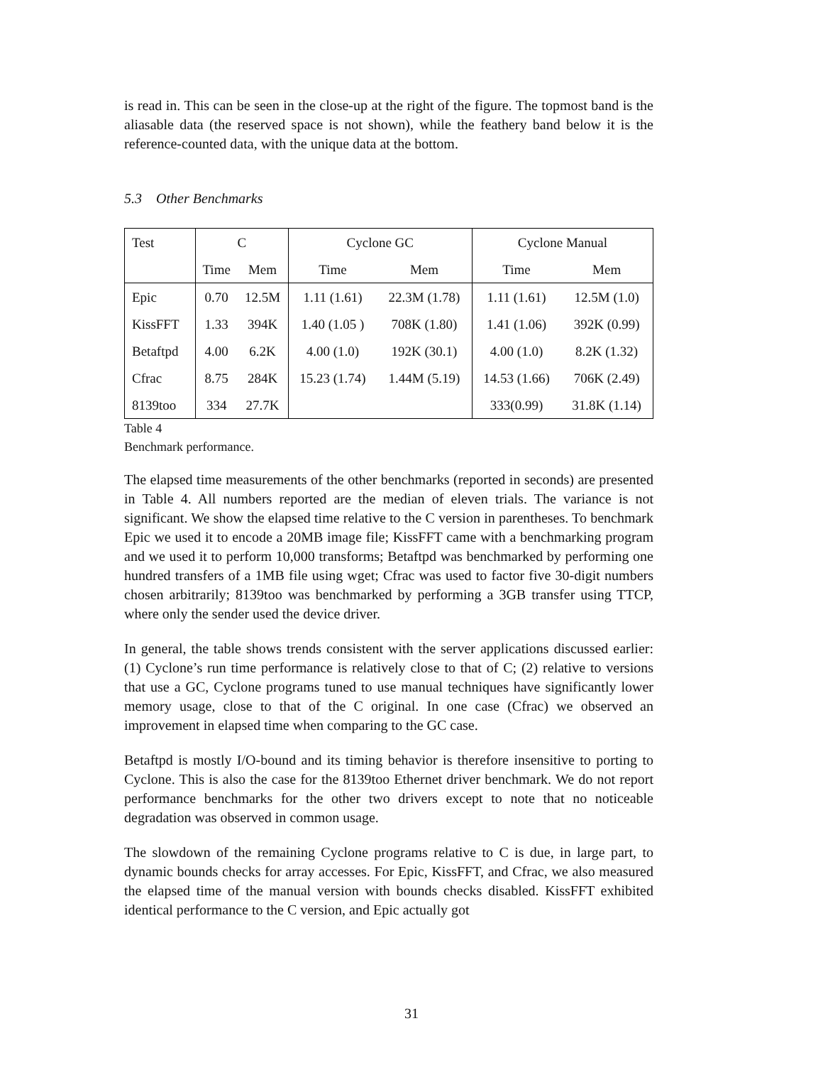is read in. This can be seen in the close-up at the right of the figure. The topmost band is the aliasable data (the reserved space is not shown), while the feathery band below it is the reference-counted data, with the unique data at the bottom.
5.3 Other Benchmarks
| Test | C | | Cyclone GC | | Cyclone Manual | |
| --- | --- | --- | --- | --- | --- | --- |
| | Time | Mem | Time | Mem | Time | Mem |
| Epic | 0.70 | 12.5M | 1.11 (1.61) | 22.3M (1.78) | 1.11 (1.61) | 12.5M (1.0) |
| KissFFT | 1.33 | 394K | 1.40 (1.05 ) | 708K (1.80) | 1.41 (1.06) | 392K (0.99) |
| Betaftpd | 4.00 | 6.2K | 4.00 (1.0) | 192K (30.1) | 4.00 (1.0) | 8.2K (1.32) |
| Cfrac | 8.75 | 284K | 15.23 (1.74) | 1.44M (5.19) | 14.53 (1.66) | 706K (2.49) |
| 8139too | 334 | 27.7K | | | 333(0.99) | 31.8K (1.14) |
Table 4
Benchmark performance.
The elapsed time measurements of the other benchmarks (reported in seconds) are presented in Table 4. All numbers reported are the median of eleven trials. The variance is not significant. We show the elapsed time relative to the C version in parentheses. To benchmark Epic we used it to encode a 20MB image file; KissFFT came with a benchmarking program and we used it to perform 10,000 transforms; Betaftpd was benchmarked by performing one hundred transfers of a 1MB file using wget; Cfrac was used to factor five 30-digit numbers chosen arbitrarily; 8139too was benchmarked by performing a 3GB transfer using TTCP, where only the sender used the device driver.
In general, the table shows trends consistent with the server applications discussed earlier: (1) Cyclone’s run time performance is relatively close to that of C; (2) relative to versions that use a GC, Cyclone programs tuned to use manual techniques have significantly lower memory usage, close to that of the C original. In one case (Cfrac) we observed an improvement in elapsed time when comparing to the GC case.
Betaftpd is mostly I/O-bound and its timing behavior is therefore insensitive to porting to Cyclone. This is also the case for the 8139too Ethernet driver benchmark. We do not report performance benchmarks for the other two drivers except to note that no noticeable degradation was observed in common usage.
The slowdown of the remaining Cyclone programs relative to C is due, in large part, to dynamic bounds checks for array accesses. For Epic, KissFFT, and Cfrac, we also measured the elapsed time of the manual version with bounds checks disabled. KissFFT exhibited identical performance to the C version, and Epic actually got
31